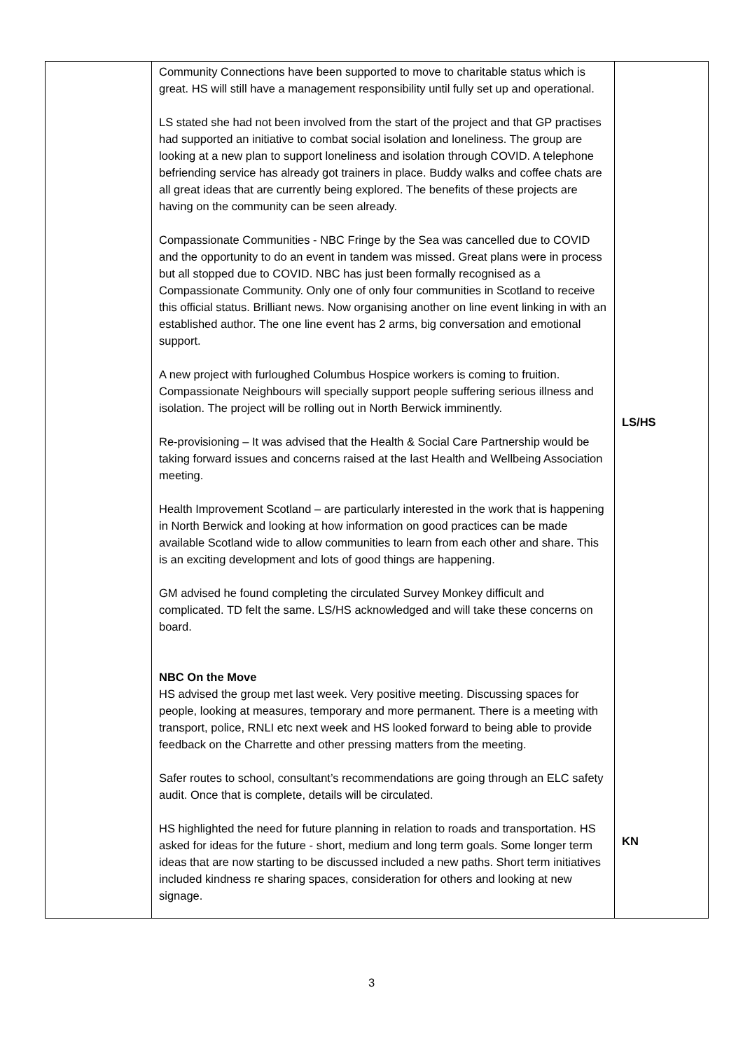| | Community Connections have been supported to move to charitable status which is great. HS will still have a management responsibility until fully set up and operational. LS stated she had not been involved from the start of the project and that GP practises had supported an initiative to combat social isolation and loneliness. The group are looking at a new plan to support loneliness and isolation through COVID. A telephone befriending service has already got trainers in place. Buddy walks and coffee chats are all great ideas that are currently being explored. The benefits of these projects are having on the community can be seen already. Compassionate Communities - NBC Fringe by the Sea was cancelled due to COVID and the opportunity to do an event in tandem was missed. Great plans were in process but all stopped due to COVID. NBC has just been formally recognised as a Compassionate Community. Only one of only four communities in Scotland to receive this official status. Brilliant news. Now organising another on line event linking in with an established author. The one line event has 2 arms, big conversation and emotional support. A new project with furloughed Columbus Hospice workers is coming to fruition. Compassionate Neighbours will specially support people suffering serious illness and isolation. The project will be rolling out in North Berwick imminently. Re-provisioning – It was advised that the Health & Social Care Partnership would be taking forward issues and concerns raised at the last Health and Wellbeing Association meeting. Health Improvement Scotland – are particularly interested in the work that is happening in North Berwick and looking at how information on good practices can be made available Scotland wide to allow communities to learn from each other and share. This is an exciting development and lots of good things are happening. GM advised he found completing the circulated Survey Monkey difficult and complicated. TD felt the same. LS/HS acknowledged and will take these concerns on board. NBC On the Move HS advised the group met last week. Very positive meeting. Discussing spaces for people, looking at measures, temporary and more permanent. There is a meeting with transport, police, RNLI etc next week and HS looked forward to being able to provide feedback on the Charrette and other pressing matters from the meeting. Safer routes to school, consultant’s recommendations are going through an ELC safety audit. Once that is complete, details will be circulated. HS highlighted the need for future planning in relation to roads and transportation. HS asked for ideas for the future - short, medium and long term goals. Some longer term ideas that are now starting to be discussed included a new paths. Short term initiatives included kindness re sharing spaces, consideration for others and looking at new signage. | LS/HS KN |
3